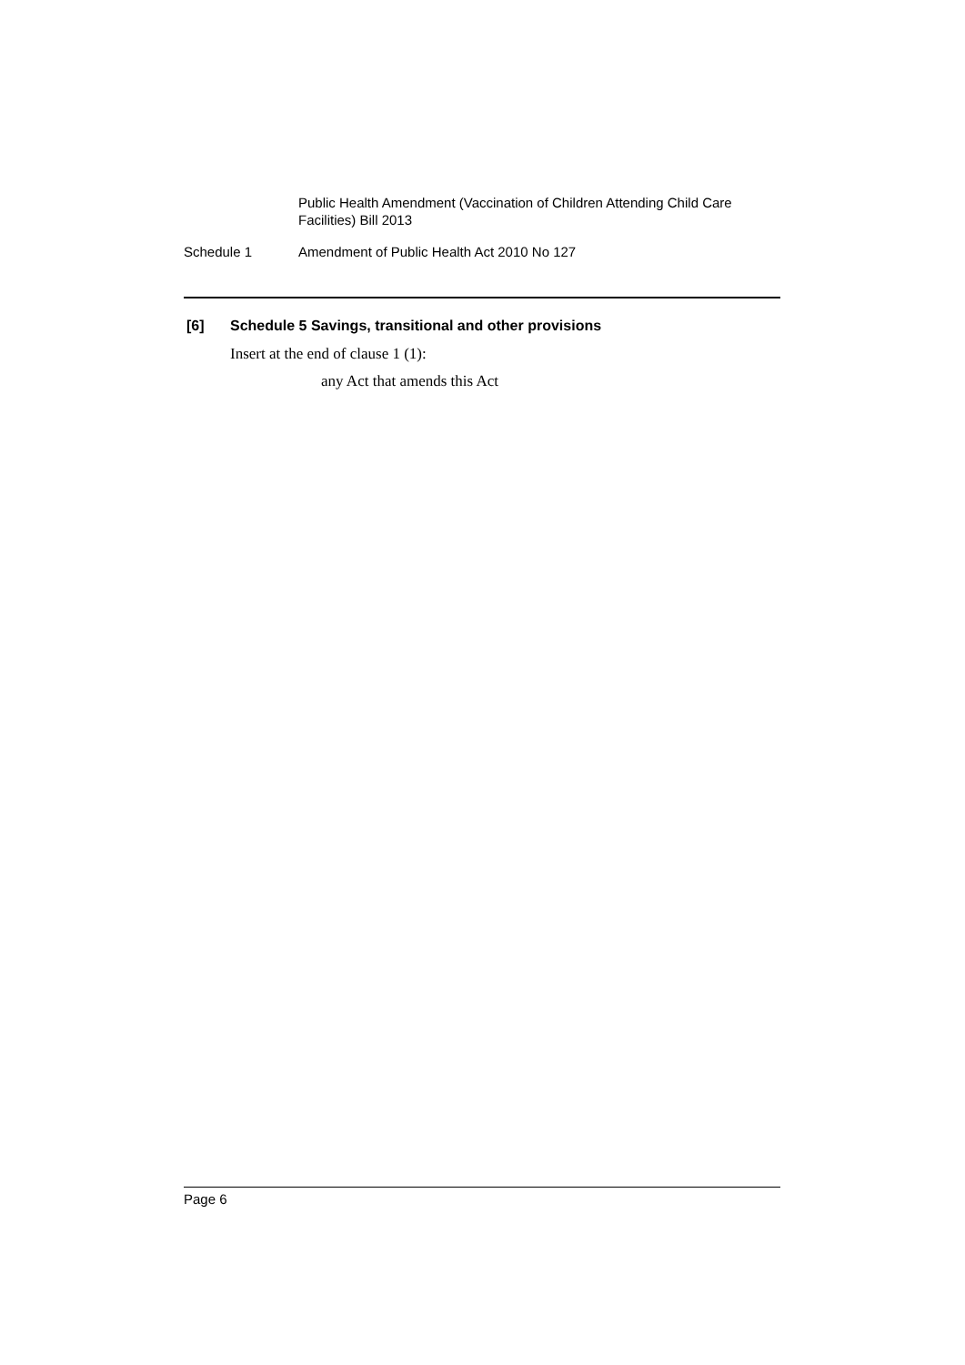Public Health Amendment (Vaccination of Children Attending Child Care Facilities) Bill 2013
Schedule 1 Amendment of Public Health Act 2010 No 127
[6] Schedule 5 Savings, transitional and other provisions
Insert at the end of clause 1 (1):
any Act that amends this Act
Page 6